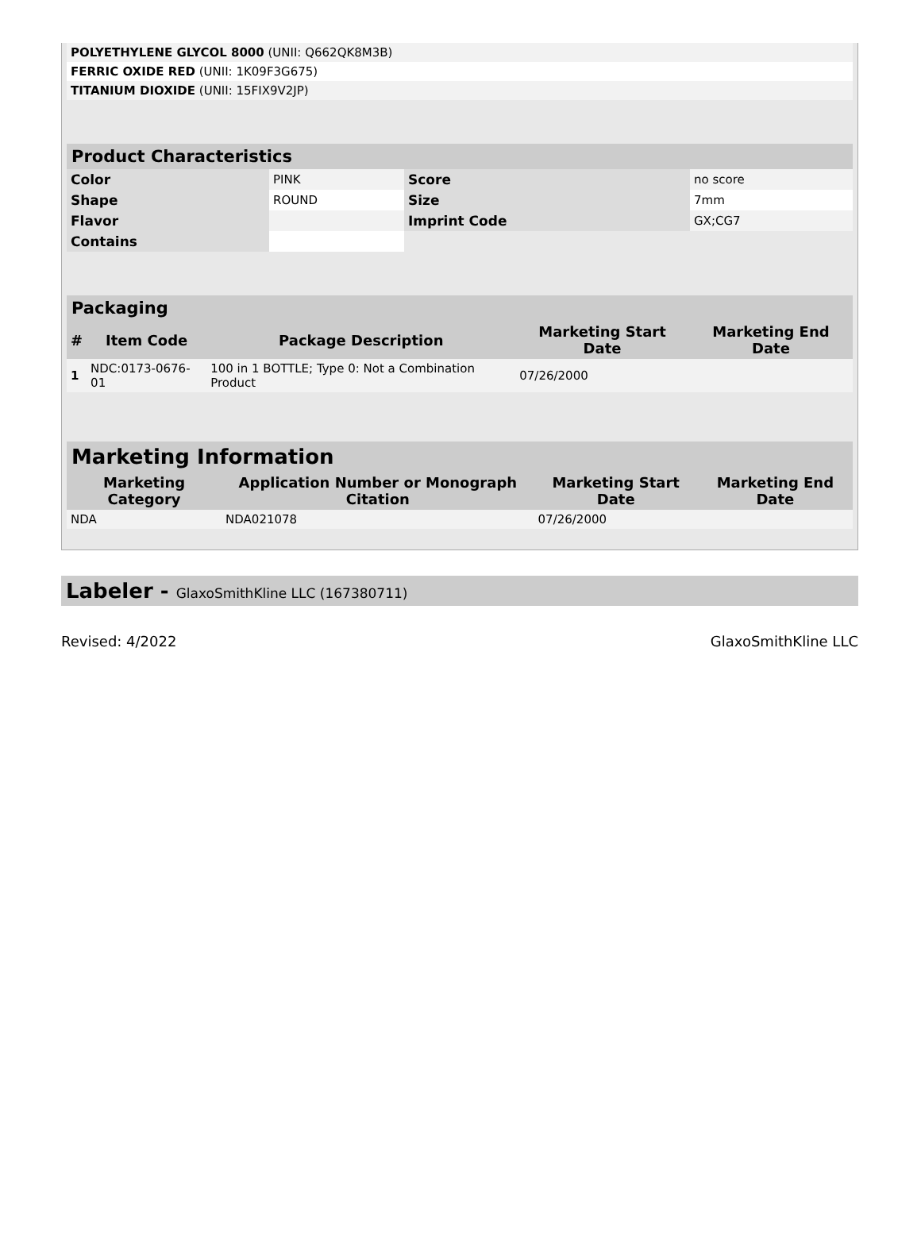| POLYETHYLENE GLYCOL 8000 (UNII: Q662QK8M3B) | |
| FERRIC OXIDE RED (UNII: 1K09F3G675) | |
| TITANIUM DIOXIDE (UNII: 15FIX9V2JP) | |
| Product Characteristics | | | |
| --- | --- | --- | --- |
| Color | PINK | Score | no score |
| Shape | ROUND | Size | 7mm |
| Flavor | | Imprint Code | GX;CG7 |
| Contains | | | |
| Packaging | | | | |
| --- | --- | --- | --- | --- |
| # | Item Code | Package Description | Marketing Start Date | Marketing End Date |
| 1 | NDC:0173-0676-01 | 100 in 1 BOTTLE; Type 0: Not a Combination Product | 07/26/2000 | |
| Marketing Information | | | |
| --- | --- | --- | --- |
| Marketing Category | Application Number or Monograph Citation | Marketing Start Date | Marketing End Date |
| NDA | NDA021078 | 07/26/2000 | |
Labeler - GlaxoSmithKline LLC (167380711)
Revised: 4/2022 GlaxoSmithKline LLC